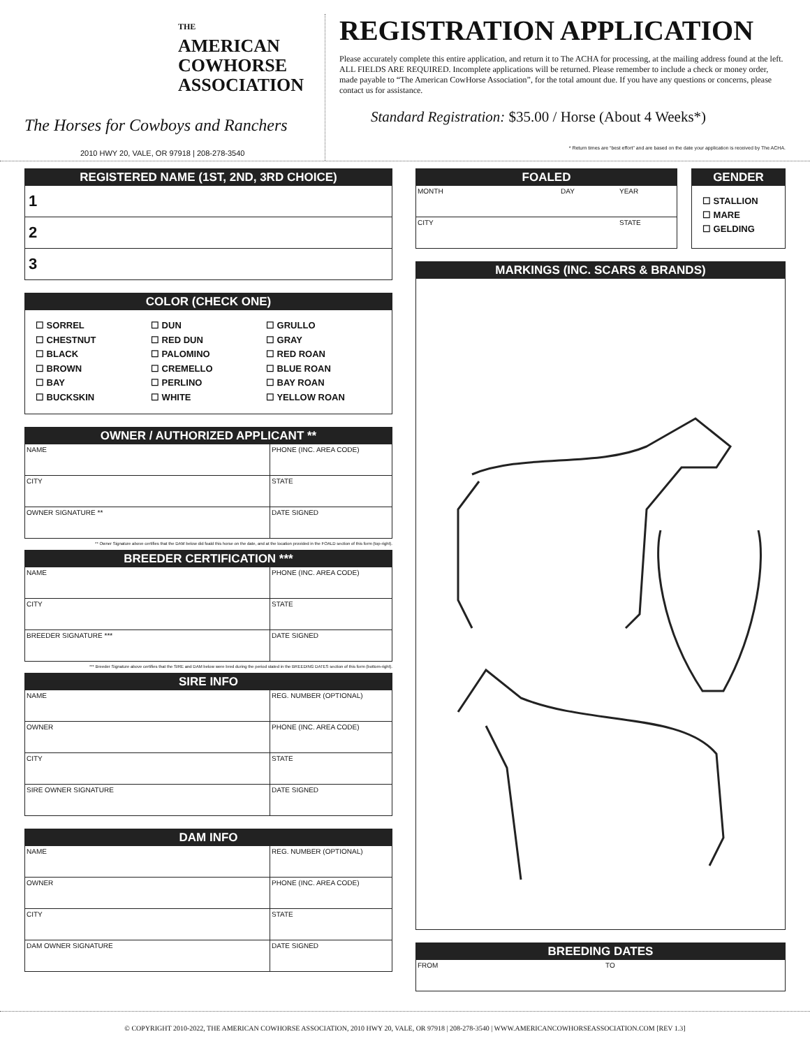THE
AMERICAN
COWHORSE
ASSOCIATION
The Horses for Cowboys and Ranchers
2010 HWY 20, VALE, OR 97918 | 208-278-3540
REGISTRATION APPLICATION
Please accurately complete this entire application, and return it to The ACHA for processing, at the mailing address found at the left. ALL FIELDS ARE REQUIRED. Incomplete applications will be returned. Please remember to include a check or money order, made payable to “The American CowHorse Association”, for the total amount due. If you have any questions or concerns, please contact us for assistance.
Standard Registration: $35.00 / Horse (About 4 Weeks*)
* Return times are “best effort” and are based on the date your application is received by The ACHA.
REGISTERED NAME (1ST, 2ND, 3RD CHOICE)
1
2
3
COLOR (CHECK ONE)
☐ SORREL
☐ CHESTNUT
☐ BLACK
☐ BROWN
☐ BAY
☐ BUCKSKIN
☐ DUN
☐ RED DUN
☐ PALOMINO
☐ CREMELLO
☐ PERLINO
☐ WHITE
☐ GRULLO
☐ GRAY
☐ RED ROAN
☐ BLUE ROAN
☐ BAY ROAN
☐ YELLOW ROAN
OWNER / AUTHORIZED APPLICANT **
NAME PHONE (INC. AREA CODE)
CITY STATE
OWNER SIGNATURE ** DATE SIGNED
** Owner Signature above certifies that the DAM below did foald this horse on the date, and at the location provided in the FOALD section of this form (top-right).
BREEDER CERTIFICATION ***
NAME PHONE (INC. AREA CODE)
CITY STATE
BREEDER SIGNATURE *** DATE SIGNED
*** Breeder Signature above certifies that the SIRE and DAM below were bred during the period stated in the BREEDING DATES section of this form (bottom-right).
SIRE INFO
NAME REG. NUMBER (OPTIONAL)
OWNER PHONE (INC. AREA CODE)
CITY STATE
SIRE OWNER SIGNATURE DATE SIGNED
DAM INFO
NAME REG. NUMBER (OPTIONAL)
OWNER PHONE (INC. AREA CODE)
CITY STATE
DAM OWNER SIGNATURE DATE SIGNED
FOALED
MONTH DAY YEAR
CITY STATE
GENDER
☐ STALLION
☐ MARE
☐ GELDING
MARKINGS (INC. SCARS & BRANDS)
BREEDING DATES
FROM TO
© COPYRIGHT 2010-2022, THE AMERICAN COWHORSE ASSOCIATION, 2010 HWY 20, VALE, OR 97918 | 208-278-3540 | WWW.AMERICANCOWHORSEASSOCIATION.COM [REV 1.3]